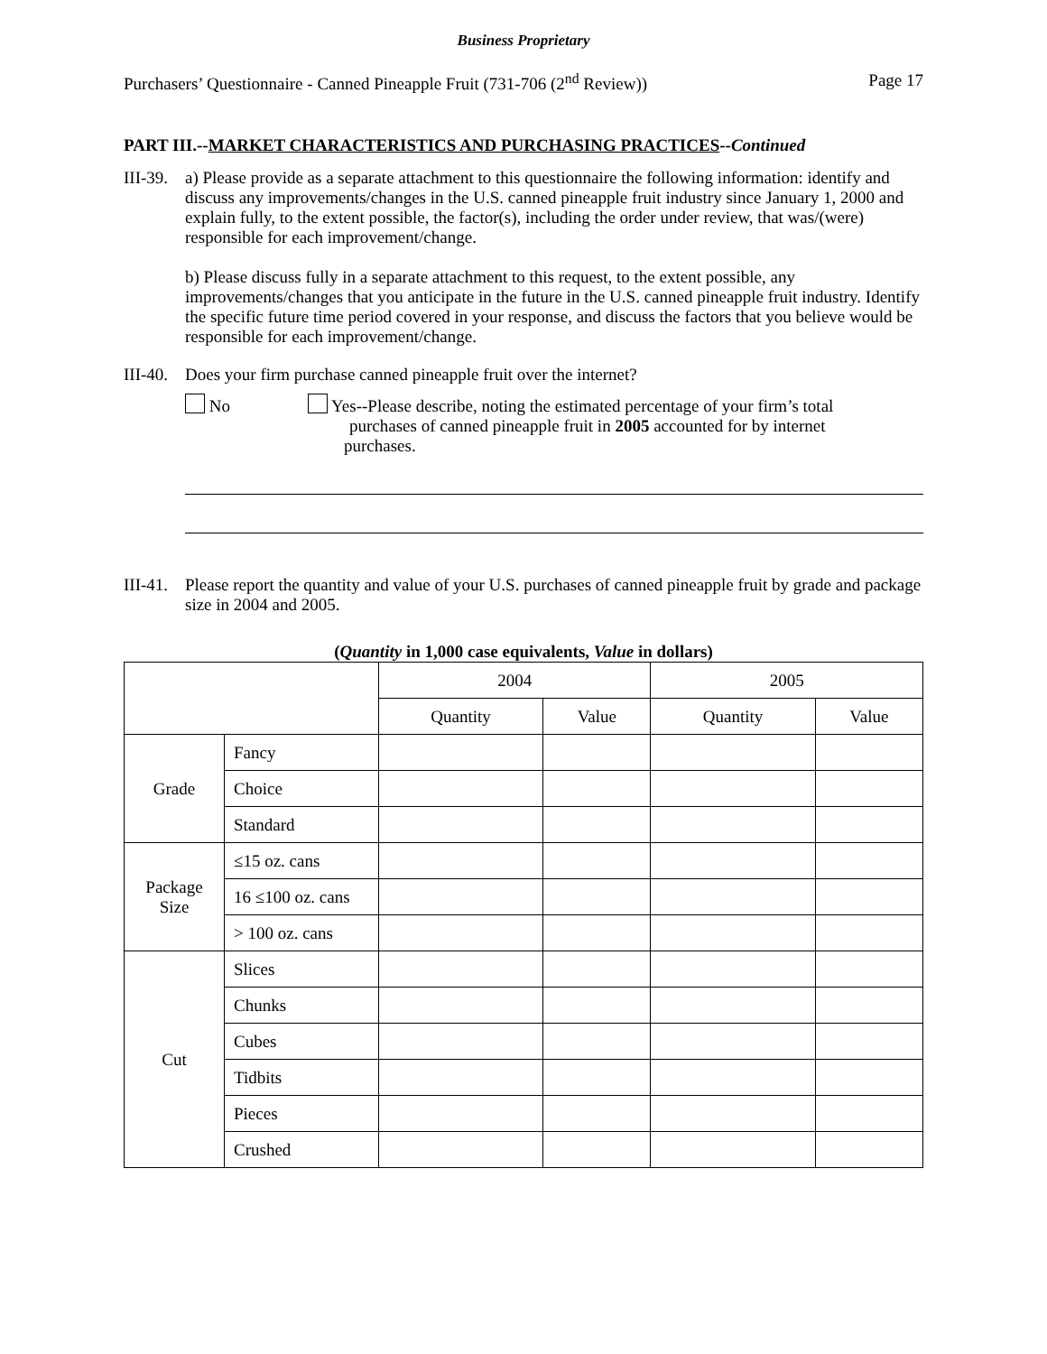Business Proprietary
Purchasers’ Questionnaire - Canned Pineapple Fruit (731-706 (2<sup>nd</sup> Review)) Page 17
PART III.--MARKET CHARACTERISTICS AND PURCHASING PRACTICES--Continued
III-39.
a) Please provide as a separate attachment to this questionnaire the following information: identify and discuss any improvements/changes in the U.S. canned pineapple fruit industry since January 1, 2000 and explain fully, to the extent possible, the factor(s), including the order under review, that was/(were) responsible for each improvement/change.
b) Please discuss fully in a separate attachment to this request, to the extent possible, any improvements/changes that you anticipate in the future in the U.S. canned pineapple fruit industry. Identify the specific future time period covered in your response, and discuss the factors that you believe would be responsible for each improvement/change.
III-40.
Does your firm purchase canned pineapple fruit over the internet?
No
Yes--Please describe, noting the estimated percentage of your firm’s total
purchases of canned pineapple fruit in 2005 accounted for by internet
purchases.
III-41.
Please report the quantity and value of your U.S. purchases of canned pineapple fruit by grade and package size in 2004 and 2005.
(Quantity in 1,000 case equivalents, Value in dollars)
| | | 2004 | | 2005 | |
| --- | --- | --- | --- | --- | --- |
| | | Quantity | Value | Quantity | Value |
| Grade | Fancy | | | | |
| | Choice | | | | |
| | Standard | | | | |
| Package Size | ≤15 oz. cans | | | | |
| | 16 ≤100 oz. cans | | | | |
| | > 100 oz. cans | | | | |
| Cut | Slices | | | | |
| | Chunks | | | | |
| | Cubes | | | | |
| | Tidbits | | | | |
| | Pieces | | | | |
| | Crushed | | | | |